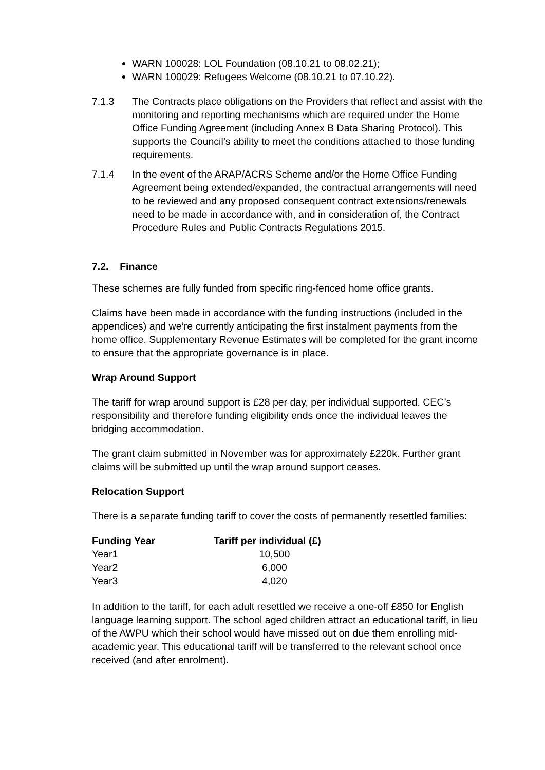WARN 100028: LOL Foundation (08.10.21 to 08.02.21);
WARN 100029: Refugees Welcome (08.10.21 to 07.10.22).
7.1.3 The Contracts place obligations on the Providers that reflect and assist with the monitoring and reporting mechanisms which are required under the Home Office Funding Agreement (including Annex B Data Sharing Protocol). This supports the Council’s ability to meet the conditions attached to those funding requirements.
7.1.4 In the event of the ARAP/ACRS Scheme and/or the Home Office Funding Agreement being extended/expanded, the contractual arrangements will need to be reviewed and any proposed consequent contract extensions/renewals need to be made in accordance with, and in consideration of, the Contract Procedure Rules and Public Contracts Regulations 2015.
7.2. Finance
These schemes are fully funded from specific ring-fenced home office grants.
Claims have been made in accordance with the funding instructions (included in the appendices) and we’re currently anticipating the first instalment payments from the home office. Supplementary Revenue Estimates will be completed for the grant income to ensure that the appropriate governance is in place.
Wrap Around Support
The tariff for wrap around support is £28 per day, per individual supported. CEC’s responsibility and therefore funding eligibility ends once the individual leaves the bridging accommodation.
The grant claim submitted in November was for approximately £220k. Further grant claims will be submitted up until the wrap around support ceases.
Relocation Support
There is a separate funding tariff to cover the costs of permanently resettled families:
| Funding Year | Tariff per individual (£) |
| --- | --- |
| Year1 | 10,500 |
| Year2 | 6,000 |
| Year3 | 4,020 |
In addition to the tariff, for each adult resettled we receive a one-off £850 for English language learning support. The school aged children attract an educational tariff, in lieu of the AWPU which their school would have missed out on due them enrolling mid-academic year. This educational tariff will be transferred to the relevant school once received (and after enrolment).